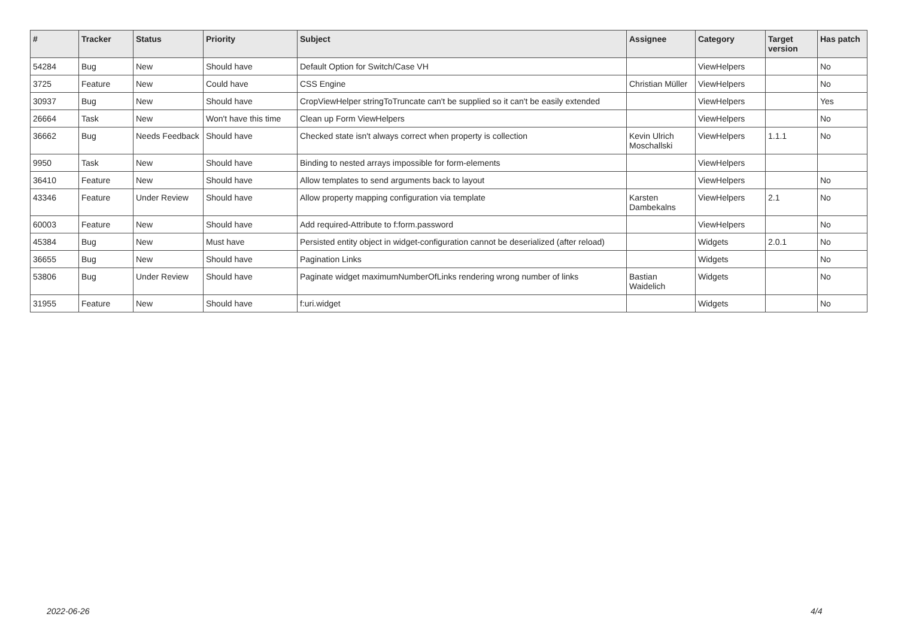| # | Tracker | Status | Priority | Subject | Assignee | Category | Target version | Has patch |
| --- | --- | --- | --- | --- | --- | --- | --- | --- |
| 54284 | Bug | New | Should have | Default Option for Switch/Case VH | | ViewHelpers | | No |
| 3725 | Feature | New | Could have | CSS Engine | Christian Müller | ViewHelpers | | No |
| 30937 | Bug | New | Should have | CropViewHelper stringToTruncate can't be supplied so it can't be easily extended | | ViewHelpers | | Yes |
| 26664 | Task | New | Won't have this time | Clean up Form ViewHelpers | | ViewHelpers | | No |
| 36662 | Bug | Needs Feedback | Should have | Checked state isn't always correct when property is collection | Kevin Ulrich Moschallski | ViewHelpers | 1.1.1 | No |
| 9950 | Task | New | Should have | Binding to nested arrays impossible for form-elements | | ViewHelpers | | |
| 36410 | Feature | New | Should have | Allow templates to send arguments back to layout | | ViewHelpers | | No |
| 43346 | Feature | Under Review | Should have | Allow property mapping configuration via template | Karsten Dambekalns | ViewHelpers | 2.1 | No |
| 60003 | Feature | New | Should have | Add required-Attribute to f:form.password | | ViewHelpers | | No |
| 45384 | Bug | New | Must have | Persisted entity object in widget-configuration cannot be deserialized (after reload) | | Widgets | 2.0.1 | No |
| 36655 | Bug | New | Should have | Pagination Links | | Widgets | | No |
| 53806 | Bug | Under Review | Should have | Paginate widget maximumNumberOfLinks rendering wrong number of links | Bastian Waidelich | Widgets | | No |
| 31955 | Feature | New | Should have | f:uri.widget | | Widgets | | No |
2022-06-26 4/4